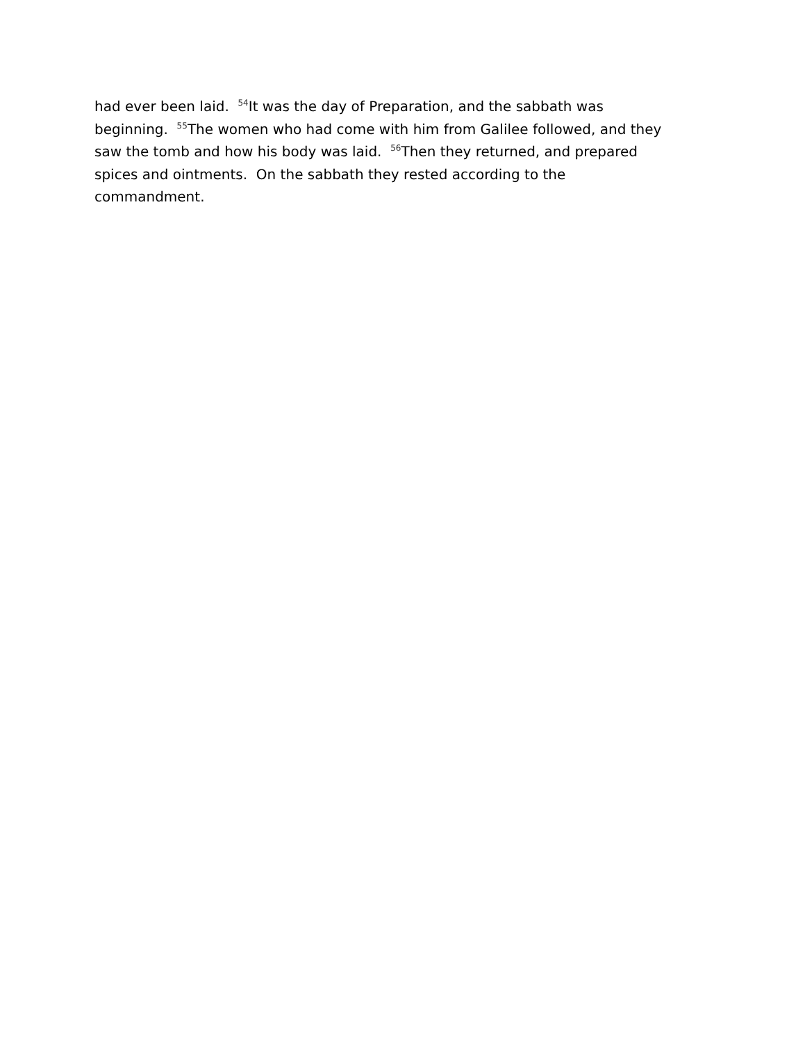had ever been laid. <sup>54</sup>It was the day of Preparation, and the sabbath was
beginning. <sup>55</sup>The women who had come with him from Galilee followed, and they
saw the tomb and how his body was laid. <sup>56</sup>Then they returned, and prepared
spices and ointments. On the sabbath they rested according to the
commandment.